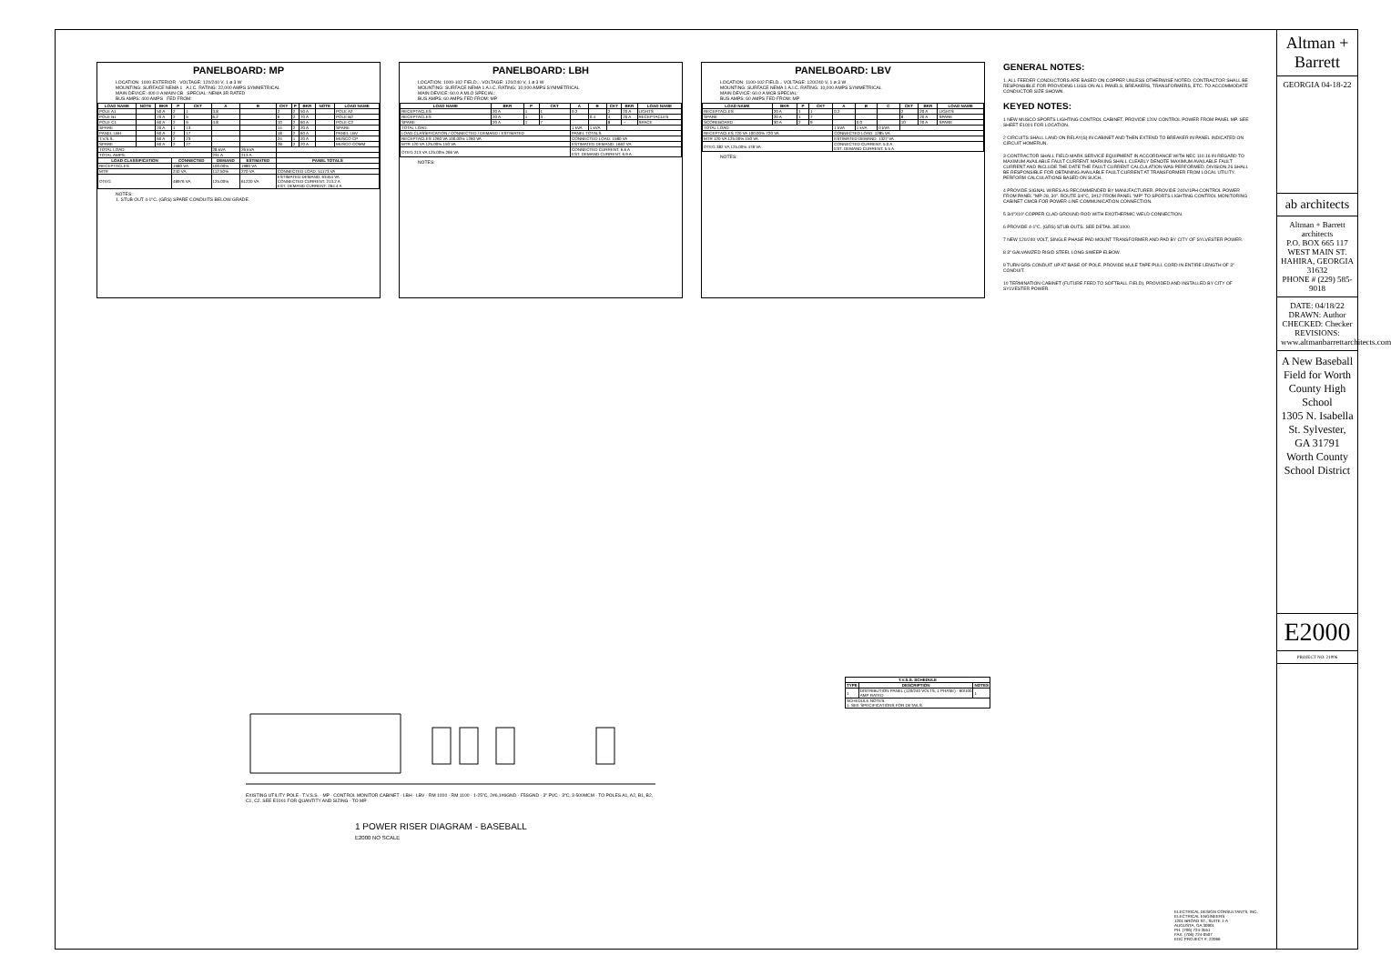PANELBOARD: MP
LOCATION: 1000 EXTERIOR VOLTAGE: 120/240 V, 1 ø 3 W
MOUNTING: SURFACE NEMA 1 A.I.C. RATING: 22,000 AMPS SYMMETRICAL
MAIN DEVICE: 400.0 A MAIN CB SPECIAL: NEMA 3R RATED
BUS AMPS: 400 AMPS FED FROM:
| LOAD NAME | NOTE | BKR | P | CKT | A | B | CKT | P | BKR | NOTE | LOAD NAME |
| --- | --- | --- | --- | --- | --- | --- | --- | --- | --- | --- | --- |
| POLE A1 | | 50 A | 2 | 1 | 3.8 | | 2 | 2 | 50 A | | POLE A2 |
| POLE B1 | | 70 A | 2 | 5 | 6.2 | | 6 | 2 | 70 A | | POLE B2 |
| POLE C1 | | 60 A | 2 | 9 | 4.8 | | 10 | 2 | 60 A | | POLE C2 |
| SPARE | | 20 A | 1 | 13 | | | 14 | 2 | 20 A | | SPARE |
| PANEL LBH | | 60 A | 2 | 17 | | | 18 | 2 | 60 A | | PANEL LBV |
| T.V.S.S. | | 60 A | 2 | 23 | | | 24 | 1 | 20 A | | MUSCO CP |
| SPARE | | 60 A | 2 | 27 | | | 28 | 2 | 20 A | | MUSCO COMM |
| TOTAL LOAD: | | | | | 28 kVA | 26 kVA | | | | | |
| TOTAL AMPS: | | | | | 231 A | 213 A | | | | | |
| LOAD CLASSIFICATION | | | CONNECTED | | DEMAND | ESTIMATED | PANEL TOTALS | | | | |
| RECEPTACLES | | | 1980 VA | | 100.00% | 1980 VA | | | | | |
| MTR | | | 240 VA | | 112.50% | 270 VA | CONNECTED LOAD: 51173 VA | | | | |
| OTEG | | | 48976 VA | | 125.00% | 61220 VA | ESTIMATED DEMAND: 63454 VA CONNECTED CURRENT: 213.2 A EST. DEMAND CURRENT: 264.4 A | | | | |
NOTES:
1. STUB OUT 4-1"C. (GRS) SPARE CONDUITS BELOW GRADE.
PANELBOARD: LBH
LOCATION: 1000-102 FIELD... VOLTAGE: 120/240 V, 1 ø 3 W
MOUNTING: SURFACE NEMA 1 A.I.C. RATING: 10,000 AMPS SYMMETRICAL
MAIN DEVICE: 60.0 A MLO SPECIAL:
BUS AMPS: 60 AMPS FED FROM: MP
| LOAD NAME | BKR | P | CKT | A | B | CKT | BKR | LOAD NAME |
| --- | --- | --- | --- | --- | --- | --- | --- | --- |
| RECEPTACLES | 20 A | 1 | 1 | 0.2 | | 2 | 20 A | LIGHTS |
| RECEPTACLES | 20 A | 1 | 3 | | 0.4 | 4 | 20 A | RECEPTACLES |
| SPARE | 20 A | 1 | 7 | | | 8 | -- | SPACE |
| TOTAL LOAD: | | | | 1 kVA | 1 kVA | | | |
| LOAD CLASSIFICATION / CONNECTED / DEMAND / ESTIMATED | | | | PANEL TOTALS | | | | |
| RECEPTACLES 1260 VA 100.00% 1260 VA | | | | CONNECTED LOAD: 1580 VA | | | | |
| MTR 120 VA 125.00% 150 VA | | | | ESTIMATED DEMAND: 1662 VA | | | | |
| OTEG 213 VA 125.00% 266 VA | | | | CONNECTED CURRENT: 6.6 A EST. DEMAND CURRENT: 6.9 A | | | | |
NOTES:
PANELBOARD: LBV
LOCATION: 1100-102 FIELD... VOLTAGE: 120/240 V, 1 ø 3 W
MOUNTING: SURFACE NEMA 1 A.I.C. RATING: 10,000 AMPS SYMMETRICAL
MAIN DEVICE: 60.0 A MCB SPECIAL:
BUS AMPS: 60 AMPS FED FROM: MP
| LOAD NAME | BKR | P | CKT | A | B | C | CKT | BKR | LOAD NAME |
| --- | --- | --- | --- | --- | --- | --- | --- | --- | --- |
| RECEPTACLES | 20 A | 1 | 1 | 0.2 | | | 2 | 20 A | LIGHTS |
| SPARE | 20 A | 1 | 7 | | | | 8 | 20 A | SPARE |
| SCOREBOARD | 30 A | 2 | 9 | | 0.0 | | 10 | 20 A | SPARE |
| TOTAL LOAD: | | | | 1 kVA | 1 kVA | 0 kVA | | | |
| RECEPTACLES 720 VA 100.00% 720 VA | | | | CONNECTED LOAD: 1285 VA | | | | | |
| MTR 120 VA 125.00% 150 VA | | | | ESTIMATED DEMAND: 1327 VA | | | | | |
| OTEG 382 VA 125.00% 478 VA | | | | CONNECTED CURRENT: 5.0 A EST. DEMAND CURRENT: 5.5 A | | | | | |
NOTES:
GENERAL NOTES:
1. ALL FEEDER CONDUCTORS ARE BASED ON COPPER UNLESS OTHERWISE NOTED. CONTRACTOR SHALL BE RESPONSIBLE FOR PROVIDING LUGS ON ALL PANELS, BREAKERS, TRANSFORMERS, ETC. TO ACCOMMODATE CONDUCTOR SIZE SHOWN.
KEYED NOTES:
1 NEW MUSCO SPORTS LIGHTING CONTROL CABINET. PROVIDE 120V CONTROL POWER FROM PANEL MP. SEE SHEET E1001 FOR LOCATION.
2 CIRCUITS SHALL LAND ON RELAY(S) IN CABINET AND THEN EXTEND TO BREAKER IN PANEL INDICATED ON CIRCUIT HOMERUN.
3 CONTRACTOR SHALL FIELD MARK SERVICE EQUIPMENT IN ACCORDANCE WITH NEC 110.16 IN REGARD TO MAXIMUM AVAILABLE FAULT CURRENT. MARKING SHALL CLEARLY DENOTE MAXIMUM AVAILABLE FAULT CURRENT AND INCLUDE THE DATE THE FAULT CURRENT CALCULATION WAS PERFORMED. DIVISION 26 SHALL BE RESPONSIBLE FOR OBTAINING AVAILABLE FAULT CURRENT AT TRANSFORMER FROM LOCAL UTILITY. PERFORM CALCULATIONS BASED ON SUCH.
4 PROVIDE SIGNAL WIRES AS RECOMMENDED BY MANUFACTURER. PROVIDE 240V/1PH CONTROL POWER FROM PANEL "MP-28, 30". ROUTE 3/4"C, 3#12 FROM PANEL "MP" TO SPORTS LIGHTING CONTROL MONITORING CABINET CMCB FOR POWER-LINE COMMUNICATION CONNECTION.
5 3/4"X10' COPPER CLAD GROUND ROD WITH EXOTHERMIC WELD CONNECTION.
6 PROVIDE 4-1"C. (GRS) STUB OUTS. SEE DETAIL 3/E1000.
7 NEW 120/240 VOLT, SINGLE PHASE PAD MOUNT TRANSFORMER AND PAD BY CITY OF SYLVESTER POWER.
8 3" GALVANIZED RIGID STEEL LONG SWEEP ELBOW.
9 TURN GRS CONDUIT UP AT BASE OF POLE. PROVIDE MULE TAPE PULL CORD IN ENTIRE LENGTH OF 3" CONDUIT.
10 TERMINATION CABINET (FUTURE FEED TO SOFTBALL FIELD). PROVIDED AND INSTALLED BY CITY OF SYLVESTER POWER.
Altman + Barrett
GEORGIA 04-18-22
ab architects
Altman + Barrett architects
P.O. BOX 665 117 WEST MAIN ST.
HAHIRA, GEORGIA 31632
PHONE # (229) 585-9018
DATE: 04/18/22
DRAWN: Author
CHECKED: Checker
REVISIONS:
www.altmanbarrettarchitects.com
A New Baseball Field for Worth County High School
1305 N. Isabella St. Sylvester, GA 31791
Worth County School District
E2000
PROJECT NO: 21006
| T.V.S.S. SCHEDULE | | |
| --- | --- | --- |
| TYPE | DESCRIPTION | NOTES |
| 1 | DISTRIBUTION PANEL (120/240 VOLTS, 1 PHASE) - 60/100 AMP RATED | 1 |
| SCHEDULE NOTES: 1. SEE SPECIFICATIONS FOR DETAILS. | | |
EXISTING UTILITY POLE · T.V.S.S. · MP · CONTROL MONITOR CABINET · LBH · LBV · RM 1000 · RM 1100 · 1-25"C, 2#6,1#6GND · F5SGND · 3" PVC · 3"C, 3-500MCM · TO POLES A1, A2, B1, B2, C1, C2. SEE E1001 FOR QUANTITY AND SIZING · TO MP
1 POWER RISER DIAGRAM - BASEBALL
E2000 NO SCALE
ELECTRICAL DESIGN CONSULTANTS, INC.
ELECTRICAL ENGINEERS
1201 BROAD ST., SUITE 1-A
AUGUSTA, GA 30901
PH: (706) 724-3551
FAX: (706) 724-0507
EDC PROJECT #: 22066